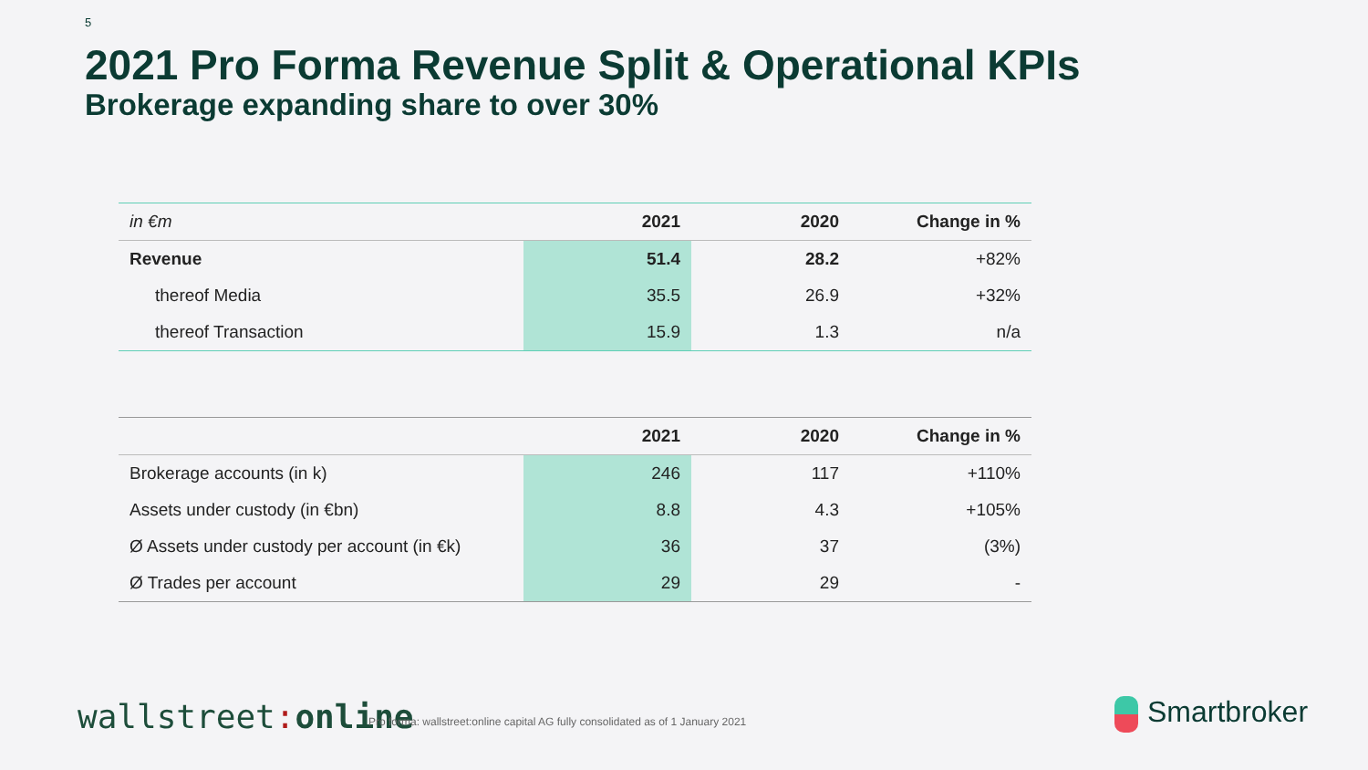5
2021 Pro Forma Revenue Split & Operational KPIs
Brokerage expanding share to over 30%
| in €m | 2021 | 2020 | Change in % |
| Revenue | 51.4 | 28.2 | +82% |
| thereof Media | 35.5 | 26.9 | +32% |
| thereof Transaction | 15.9 | 1.3 | n/a |
| | 2021 | 2020 | Change in % |
| Brokerage accounts (in k) | 246 | 117 | +110% |
| Assets under custody (in €bn) | 8.8 | 4.3 | +105% |
| Ø Assets under custody per account (in €k) | 36 | 37 | (3%) |
| Ø Trades per account | 29 | 29 | - |
wallstreet: online
Pro forma: wallstreet:online capital AG fully consolidated as of 1 January 2021
Smartbroker